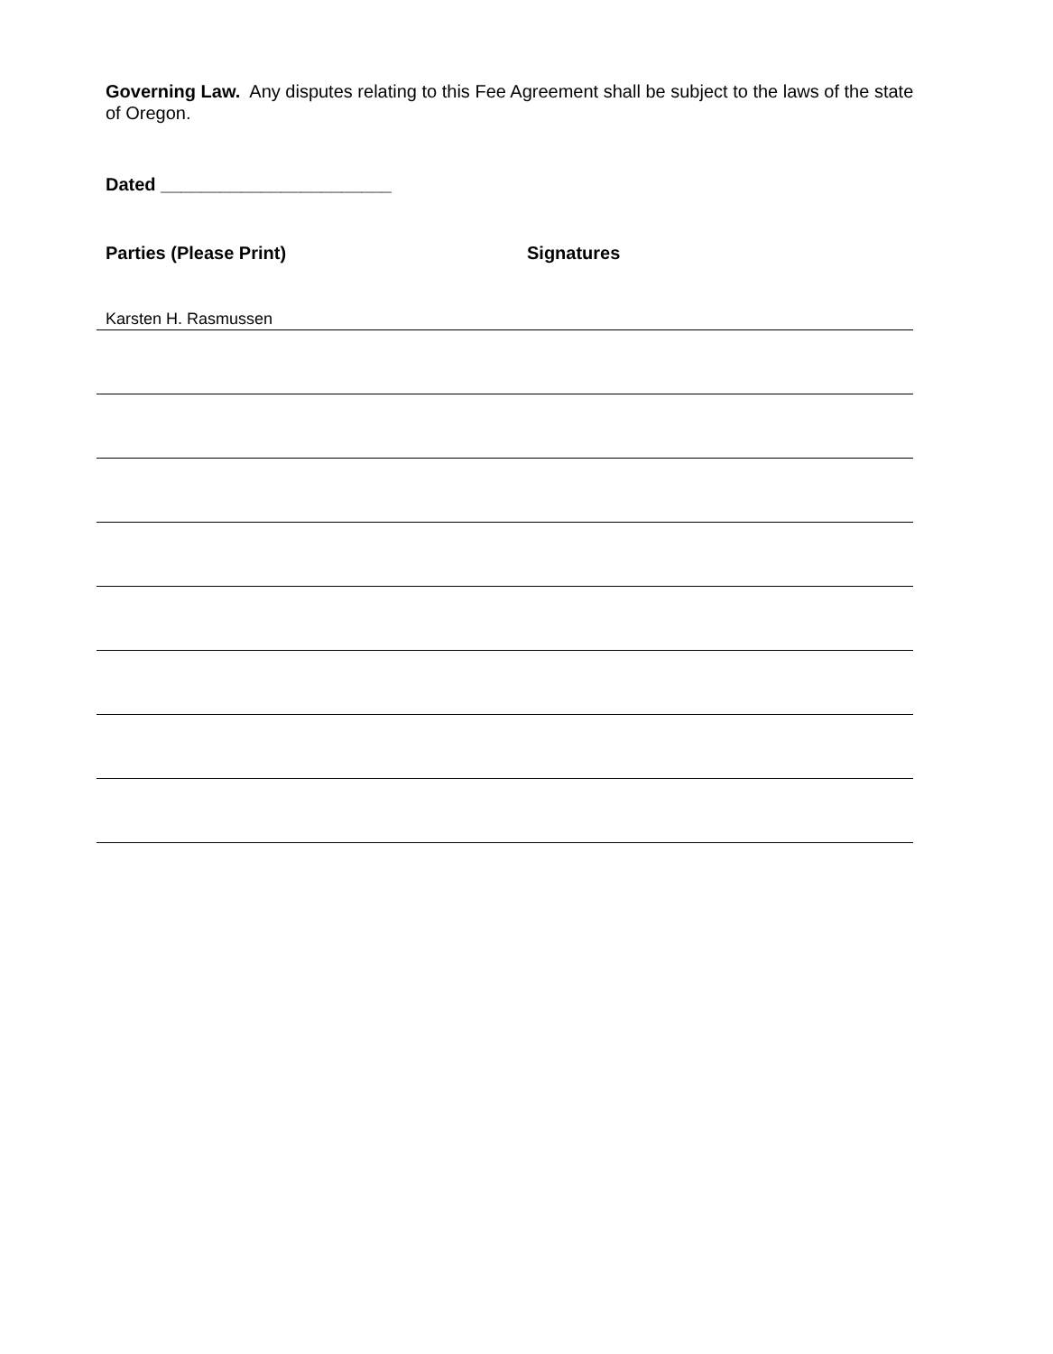Governing Law. Any disputes relating to this Fee Agreement shall be subject to the laws of the state of Oregon.
Dated _______________________
Parties (Please Print) Signatures
Karsten H. Rasmussen